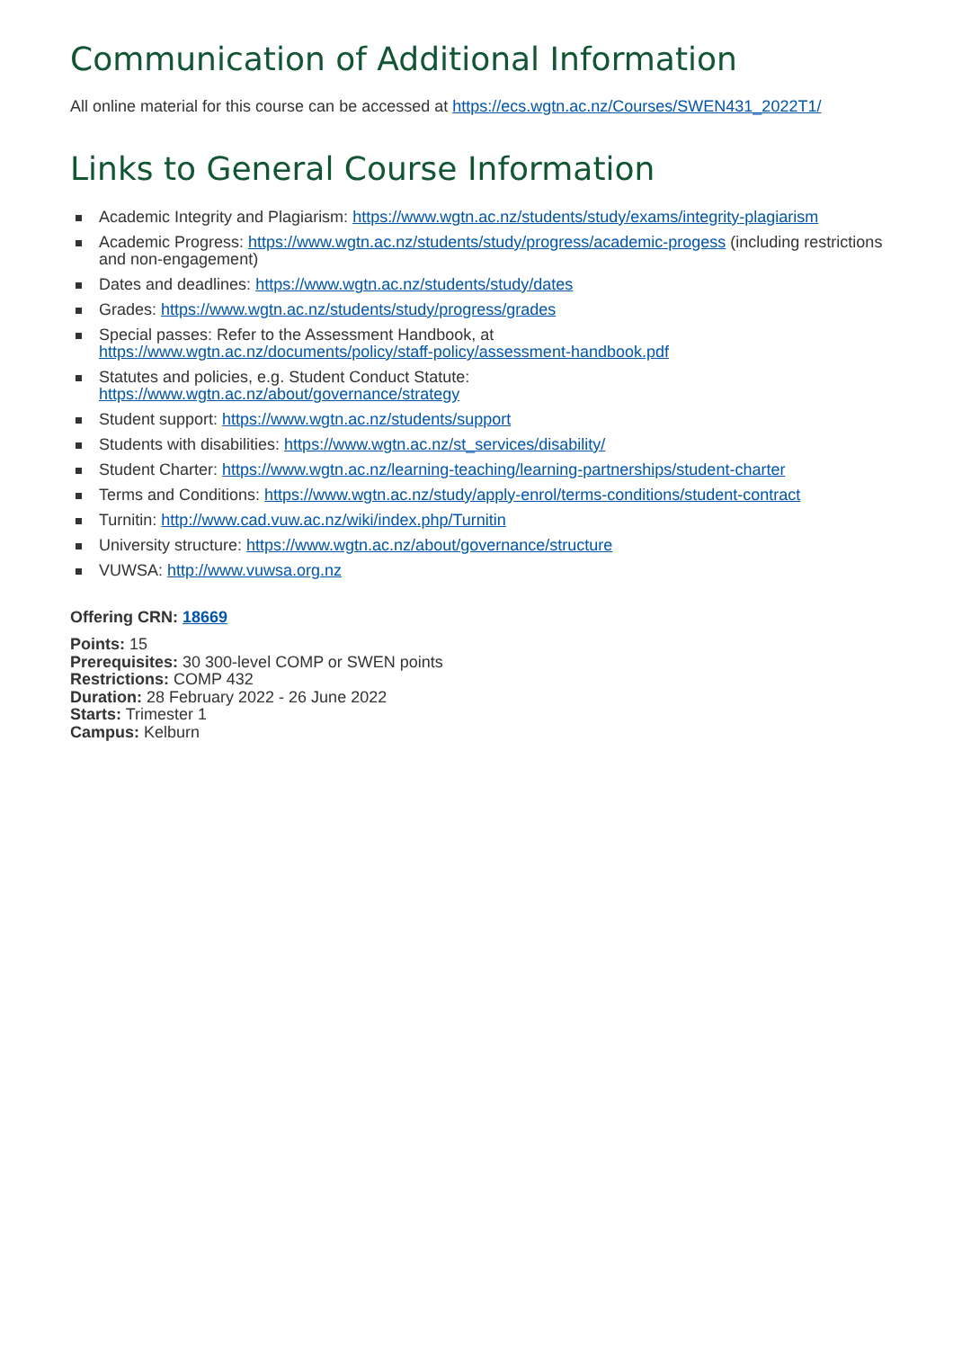Communication of Additional Information
All online material for this course can be accessed at https://ecs.wgtn.ac.nz/Courses/SWEN431_2022T1/
Links to General Course Information
Academic Integrity and Plagiarism: https://www.wgtn.ac.nz/students/study/exams/integrity-plagiarism
Academic Progress: https://www.wgtn.ac.nz/students/study/progress/academic-progess (including restrictions and non-engagement)
Dates and deadlines: https://www.wgtn.ac.nz/students/study/dates
Grades: https://www.wgtn.ac.nz/students/study/progress/grades
Special passes: Refer to the Assessment Handbook, at
https://www.wgtn.ac.nz/documents/policy/staff-policy/assessment-handbook.pdf
Statutes and policies, e.g. Student Conduct Statute:
https://www.wgtn.ac.nz/about/governance/strategy
Student support: https://www.wgtn.ac.nz/students/support
Students with disabilities: https://www.wgtn.ac.nz/st_services/disability/
Student Charter: https://www.wgtn.ac.nz/learning-teaching/learning-partnerships/student-charter
Terms and Conditions: https://www.wgtn.ac.nz/study/apply-enrol/terms-conditions/student-contract
Turnitin: http://www.cad.vuw.ac.nz/wiki/index.php/Turnitin
University structure: https://www.wgtn.ac.nz/about/governance/structure
VUWSA: http://www.vuwsa.org.nz
Offering CRN: 18669
Points: 15
Prerequisites: 30 300-level COMP or SWEN points
Restrictions: COMP 432
Duration: 28 February 2022 - 26 June 2022
Starts: Trimester 1
Campus: Kelburn